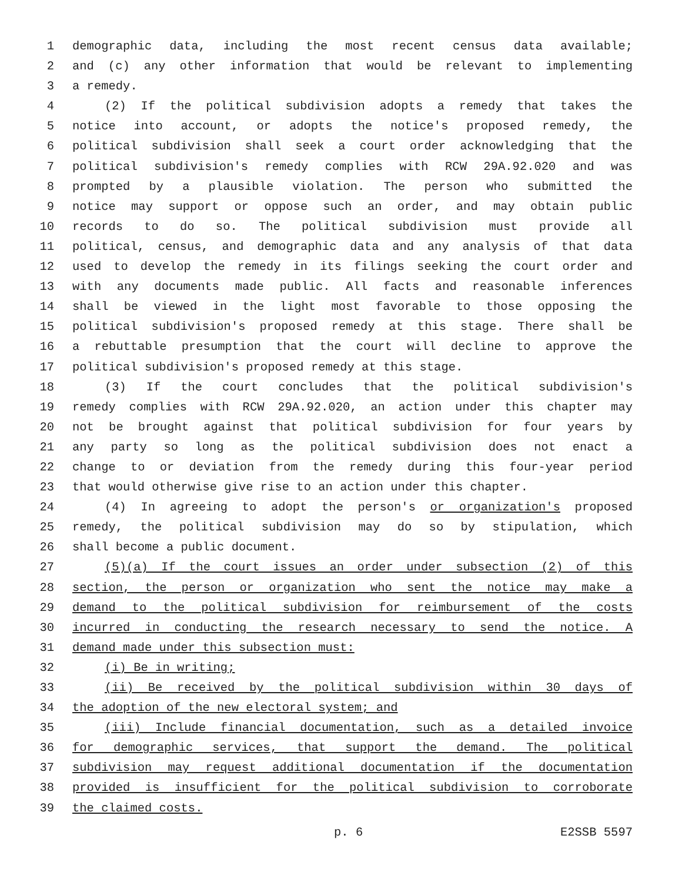1 demographic data, including the most recent census data available;
2 and (c) any other information that would be relevant to implementing
3 a remedy.
4 (2) If the political subdivision adopts a remedy that takes the
5 notice into account, or adopts the notice's proposed remedy, the
6 political subdivision shall seek a court order acknowledging that the
7 political subdivision's remedy complies with RCW 29A.92.020 and was
8 prompted by a plausible violation. The person who submitted the
9 notice may support or oppose such an order, and may obtain public
10 records to do so. The political subdivision must provide all
11 political, census, and demographic data and any analysis of that data
12 used to develop the remedy in its filings seeking the court order and
13 with any documents made public. All facts and reasonable inferences
14 shall be viewed in the light most favorable to those opposing the
15 political subdivision's proposed remedy at this stage. There shall be
16 a rebuttable presumption that the court will decline to approve the
17 political subdivision's proposed remedy at this stage.
18 (3) If the court concludes that the political subdivision's
19 remedy complies with RCW 29A.92.020, an action under this chapter may
20 not be brought against that political subdivision for four years by
21 any party so long as the political subdivision does not enact a
22 change to or deviation from the remedy during this four-year period
23 that would otherwise give rise to an action under this chapter.
24 (4) In agreeing to adopt the person's or organization's proposed
25 remedy, the political subdivision may do so by stipulation, which
26 shall become a public document.
27 (5)(a) If the court issues an order under subsection (2) of this
28 section, the person or organization who sent the notice may make a
29 demand to the political subdivision for reimbursement of the costs
30 incurred in conducting the research necessary to send the notice. A
31 demand made under this subsection must:
32 (i) Be in writing;
33 (ii) Be received by the political subdivision within 30 days of
34 the adoption of the new electoral system; and
35 (iii) Include financial documentation, such as a detailed invoice
36 for demographic services, that support the demand. The political
37 subdivision may request additional documentation if the documentation
38 provided is insufficient for the political subdivision to corroborate
39 the claimed costs.
p. 6 E2SSB 5597